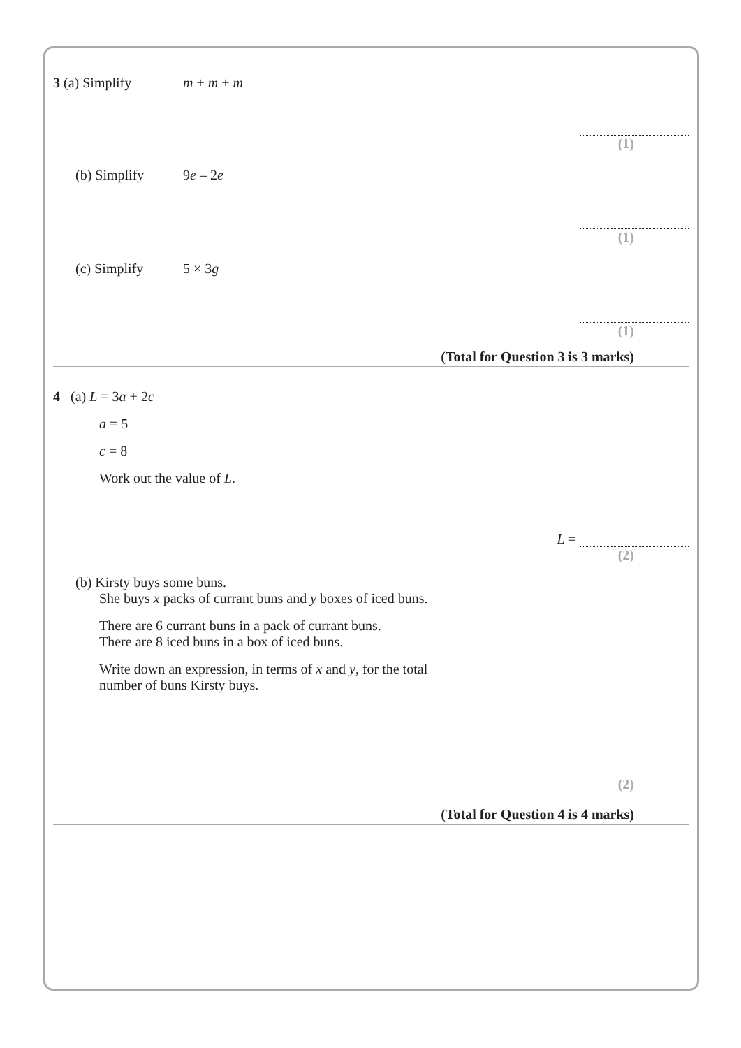3 (a) Simplify m + m + m
(1)
(b) Simplify 9 e – 2 e
(1)
(c) Simplify 5 × 3 g
(1)
(Total for Question 3 is 3 marks)
4 (a) L = 3a + 2c
a = 5
c = 8
Work out the value of L.
L =
(2)
(b) Kirsty buys some buns.
She buys x packs of currant buns and y boxes of iced buns.
There are 6 currant buns in a pack of currant buns.
There are 8 iced buns in a box of iced buns.
Write down an expression, in terms of x and y, for the total
number of buns Kirsty buys.
(2)
(Total for Question 4 is 4 marks)